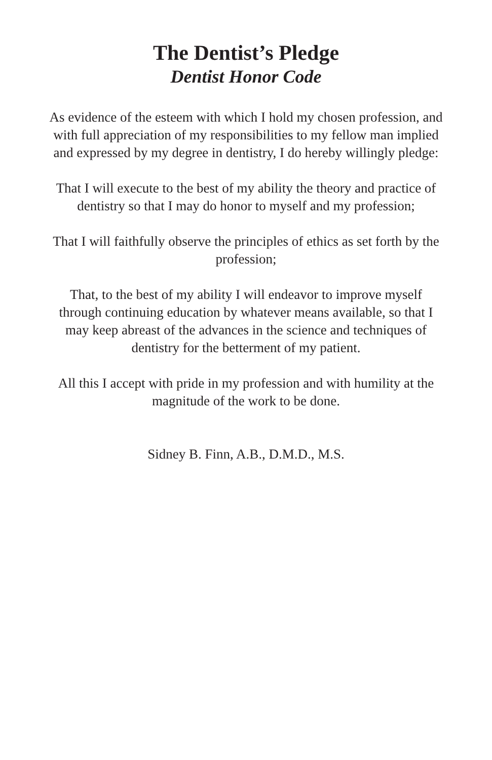The Dentist’s Pledge
Dentist Honor Code
As evidence of the esteem with which I hold my chosen profession, and with full appreciation of my responsibilities to my fellow man implied and expressed by my degree in dentistry, I do hereby willingly pledge:
That I will execute to the best of my ability the theory and practice of dentistry so that I may do honor to myself and my profession;
That I will faithfully observe the principles of ethics as set forth by the profession;
That, to the best of my ability I will endeavor to improve myself through continuing education by whatever means available, so that I may keep abreast of the advances in the science and techniques of dentistry for the betterment of my patient.
All this I accept with pride in my profession and with humility at the magnitude of the work to be done.
Sidney B. Finn, A.B., D.M.D., M.S.